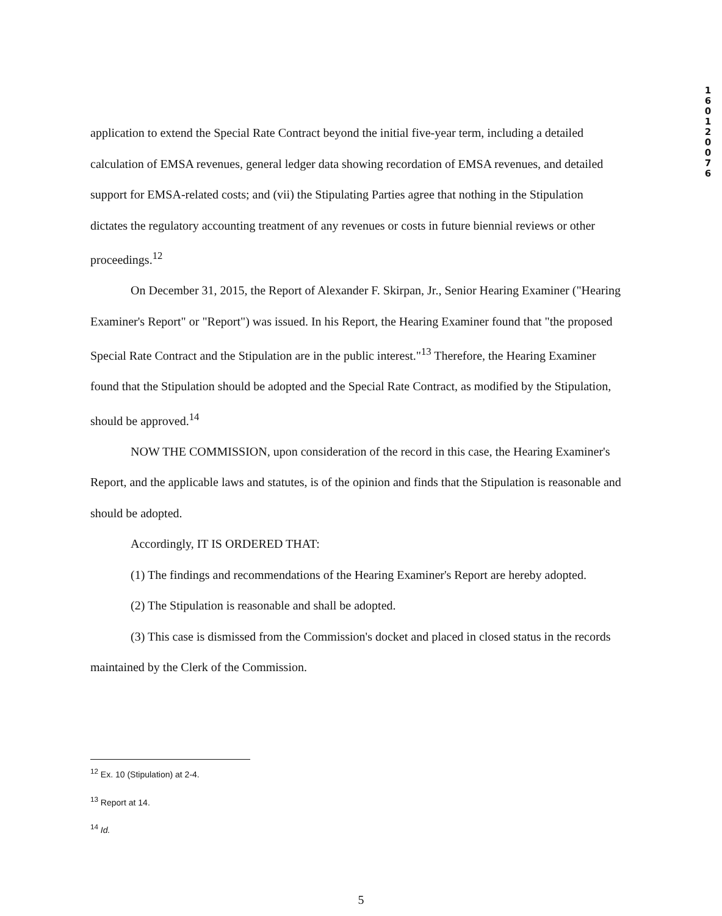1
6
0
1
2
0
0
7
6
application to extend the Special Rate Contract beyond the initial five-year term, including a detailed calculation of EMSA revenues, general ledger data showing recordation of EMSA revenues, and detailed support for EMSA-related costs; and (vii) the Stipulating Parties agree that nothing in the Stipulation dictates the regulatory accounting treatment of any revenues or costs in future biennial reviews or other proceedings.<sup>12</sup>
On December 31, 2015, the Report of Alexander F. Skirpan, Jr., Senior Hearing Examiner ("Hearing Examiner's Report" or "Report") was issued. In his Report, the Hearing Examiner found that "the proposed Special Rate Contract and the Stipulation are in the public interest."<sup>13</sup> Therefore, the Hearing Examiner found that the Stipulation should be adopted and the Special Rate Contract, as modified by the Stipulation, should be approved.<sup>14</sup>
NOW THE COMMISSION, upon consideration of the record in this case, the Hearing Examiner's Report, and the applicable laws and statutes, is of the opinion and finds that the Stipulation is reasonable and should be adopted.
Accordingly, IT IS ORDERED THAT:
(1) The findings and recommendations of the Hearing Examiner's Report are hereby adopted.
(2) The Stipulation is reasonable and shall be adopted.
(3) This case is dismissed from the Commission's docket and placed in closed status in the records maintained by the Clerk of the Commission.
<sup>12</sup> Ex. 10 (Stipulation) at 2-4.
<sup>13</sup> Report at 14.
<sup>14</sup> Id.
5